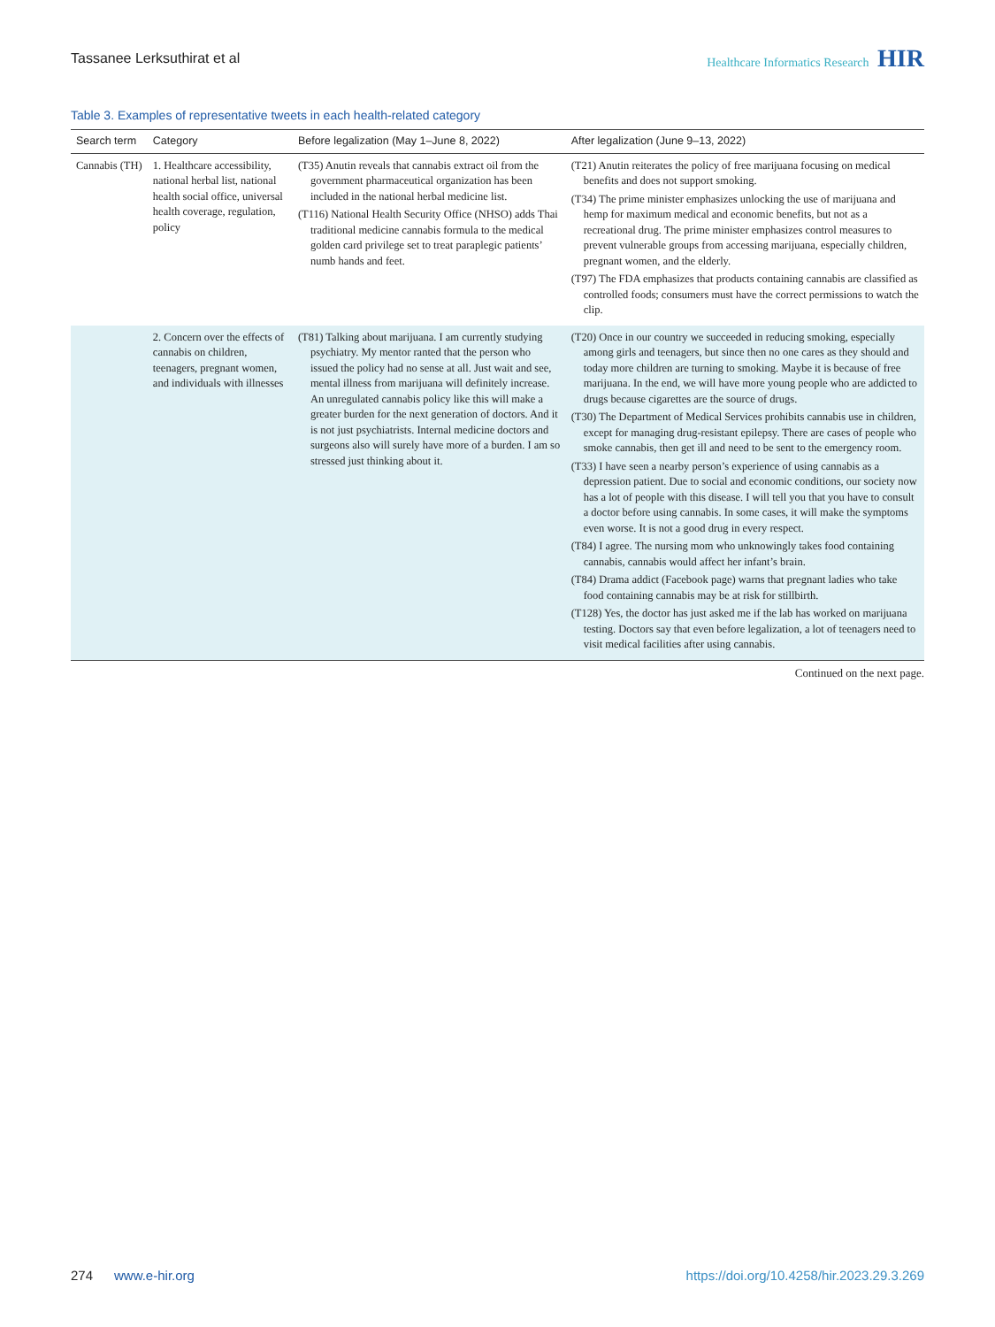Tassanee Lerksuthirat et al Healthcare Informatics Research HIR
Table 3. Examples of representative tweets in each health-related category
| Search term | Category | Before legalization (May 1–June 8, 2022) | After legalization (June 9–13, 2022) |
| --- | --- | --- | --- |
| Cannabis (TH) | 1. Healthcare accessibility, national herbal list, national health social office, universal health coverage, regulation, policy | (T35) Anutin reveals that cannabis extract oil from the government pharmaceutical organization has been included in the national herbal medicine list. (T116) National Health Security Office (NHSO) adds Thai traditional medicine cannabis formula to the medical golden card privilege set to treat paraplegic patients’ numb hands and feet. | (T21) Anutin reiterates the policy of free marijuana focusing on medical benefits and does not support smoking. (T34) The prime minister emphasizes unlocking the use of marijuana and hemp for maximum medical and economic benefits, but not as a recreational drug. The prime minister emphasizes control measures to prevent vulnerable groups from accessing marijuana, especially children, pregnant women, and the elderly. (T97) The FDA emphasizes that products containing cannabis are classified as controlled foods; consumers must have the correct permissions to watch the clip. |
| | 2. Concern over the effects of cannabis on children, teenagers, pregnant women, and individuals with illnesses | (T81) Talking about marijuana. I am currently studying psychiatry. My mentor ranted that the person who issued the policy had no sense at all. Just wait and see, mental illness from marijuana will definitely increase. An unregulated cannabis policy like this will make a greater burden for the next generation of doctors. And it is not just psychiatrists. Internal medicine doctors and surgeons also will surely have more of a burden. I am so stressed just thinking about it. | (T20) Once in our country we succeeded in reducing smoking, especially among girls and teenagers, but since then no one cares as they should and today more children are turning to smoking. Maybe it is because of free marijuana. In the end, we will have more young people who are addicted to drugs because cigarettes are the source of drugs. (T30) The Department of Medical Services prohibits cannabis use in children, except for managing drug-resistant epilepsy. There are cases of people who smoke cannabis, then get ill and need to be sent to the emergency room. (T33) I have seen a nearby person’s experience of using cannabis as a depression patient. Due to social and economic conditions, our society now has a lot of people with this disease. I will tell you that you have to consult a doctor before using cannabis. In some cases, it will make the symptoms even worse. It is not a good drug in every respect. (T84) I agree. The nursing mom who unknowingly takes food containing cannabis, cannabis would affect her infant’s brain. (T84) Drama addict (Facebook page) warns that pregnant ladies who take food containing cannabis may be at risk for stillbirth. (T128) Yes, the doctor has just asked me if the lab has worked on marijuana testing. Doctors say that even before legalization, a lot of teenagers need to visit medical facilities after using cannabis. |
Continued on the next page.
274 www.e-hir.org https://doi.org/10.4258/hir.2023.29.3.269